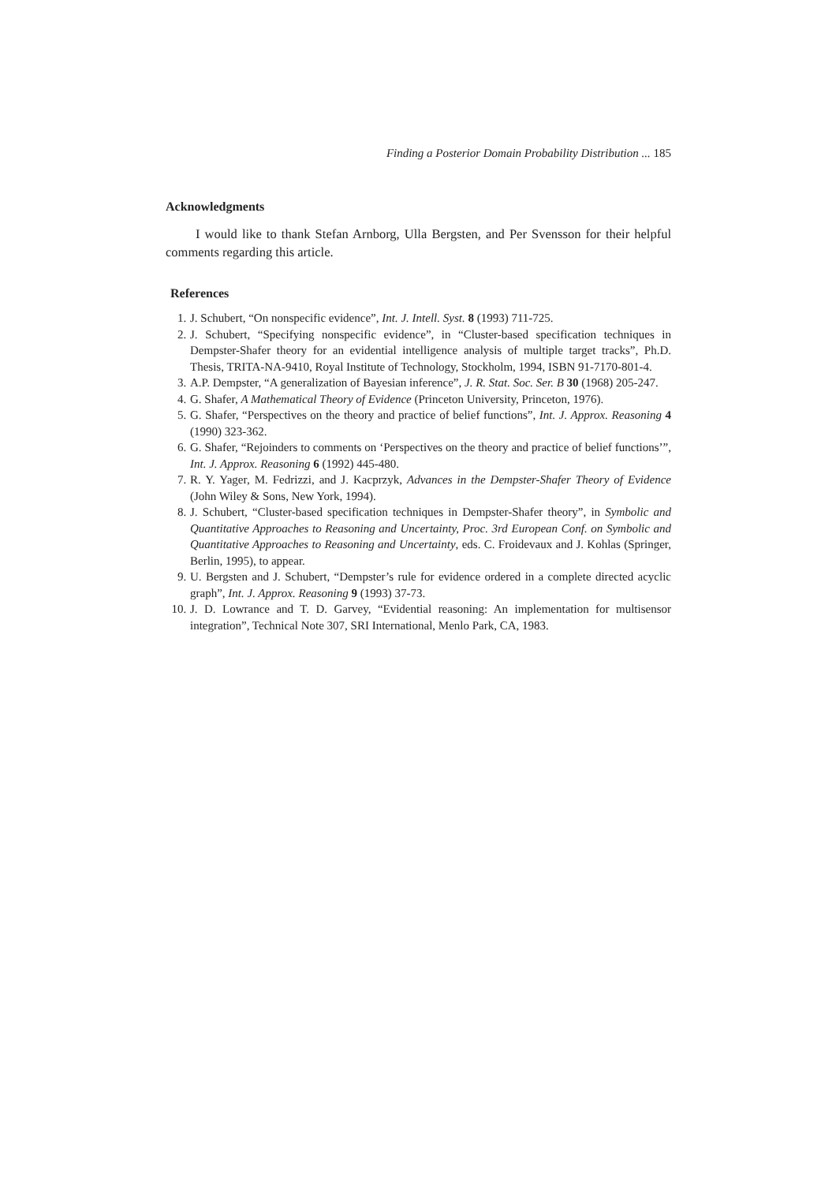Finding a Posterior Domain Probability Distribution ... 185
Acknowledgments
I would like to thank Stefan Arnborg, Ulla Bergsten, and Per Svensson for their helpful comments regarding this article.
References
1. J. Schubert, “On nonspecific evidence”, Int. J. Intell. Syst. 8 (1993) 711-725.
2. J. Schubert, “Specifying nonspecific evidence”, in “Cluster-based specification techniques in Dempster-Shafer theory for an evidential intelligence analysis of multiple target tracks”, Ph.D. Thesis, TRITA-NA-9410, Royal Institute of Technology, Stockholm, 1994, ISBN 91-7170-801-4.
3. A.P. Dempster, “A generalization of Bayesian inference”, J. R. Stat. Soc. Ser. B 30 (1968) 205-247.
4. G. Shafer, A Mathematical Theory of Evidence (Princeton University, Princeton, 1976).
5. G. Shafer, “Perspectives on the theory and practice of belief functions”, Int. J. Approx. Reasoning 4 (1990) 323-362.
6. G. Shafer, “Rejoinders to comments on ‘Perspectives on the theory and practice of belief functions’”, Int. J. Approx. Reasoning 6 (1992) 445-480.
7. R. Y. Yager, M. Fedrizzi, and J. Kacprzyk, Advances in the Dempster-Shafer Theory of Evidence (John Wiley & Sons, New York, 1994).
8. J. Schubert, “Cluster-based specification techniques in Dempster-Shafer theory”, in Symbolic and Quantitative Approaches to Reasoning and Uncertainty, Proc. 3rd European Conf. on Symbolic and Quantitative Approaches to Reasoning and Uncertainty, eds. C. Froidevaux and J. Kohlas (Springer, Berlin, 1995), to appear.
9. U. Bergsten and J. Schubert, “Dempster’s rule for evidence ordered in a complete directed acyclic graph”, Int. J. Approx. Reasoning 9 (1993) 37-73.
10. J. D. Lowrance and T. D. Garvey, “Evidential reasoning: An implementation for multisensor integration”, Technical Note 307, SRI International, Menlo Park, CA, 1983.